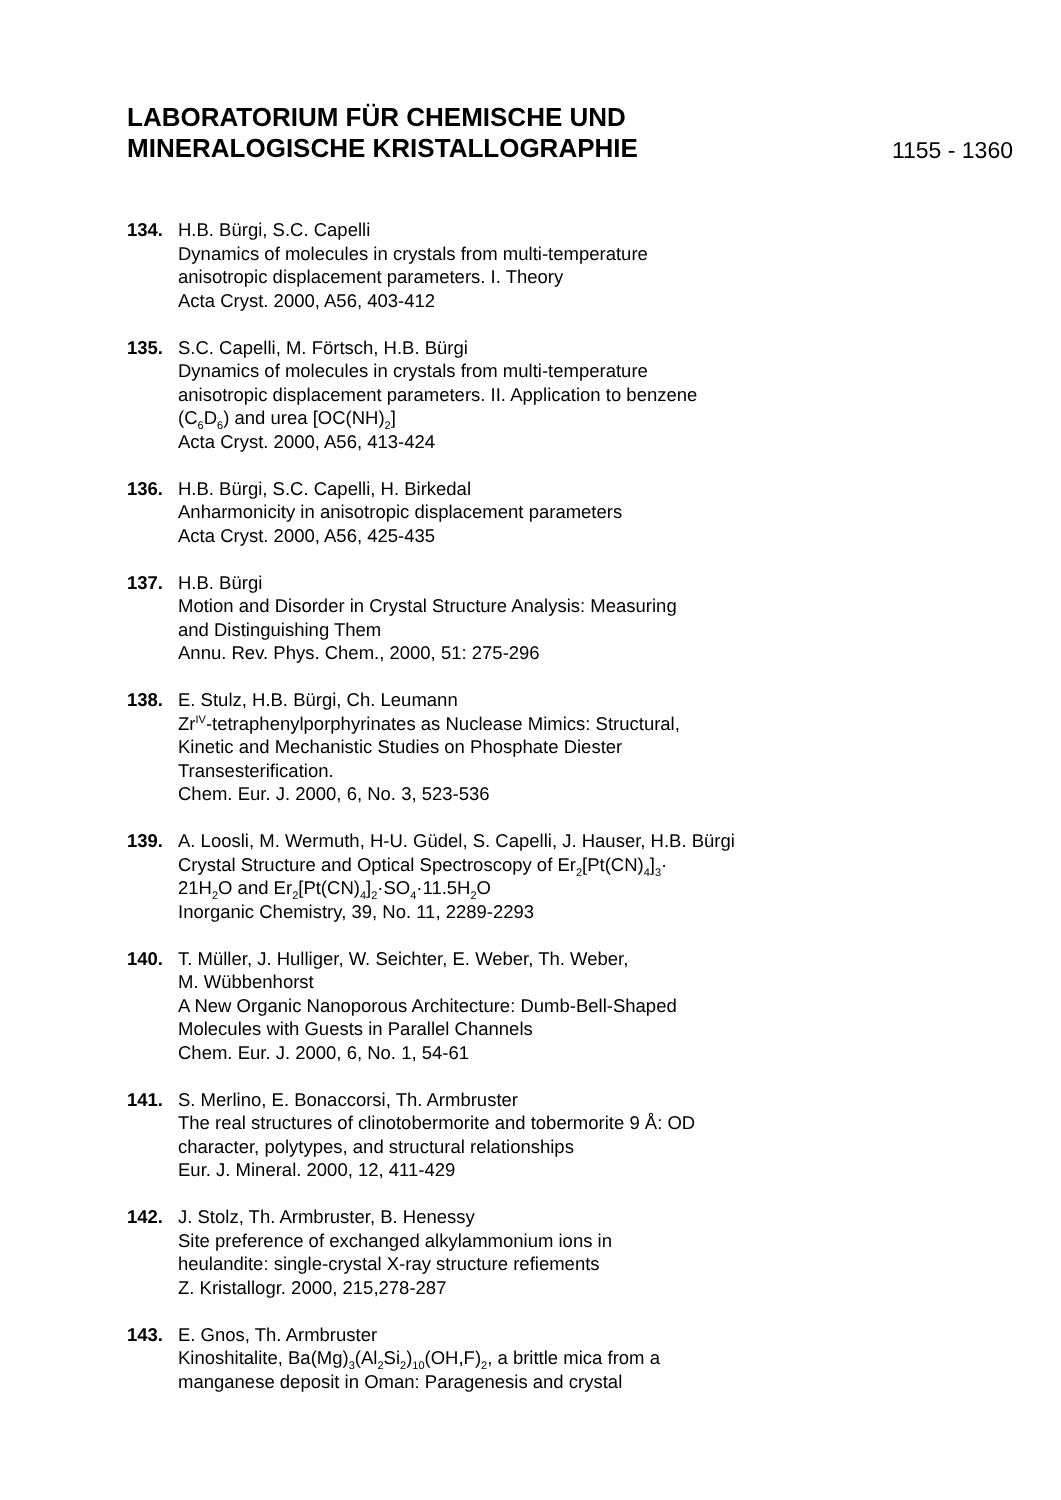LABORATORIUM FÜR CHEMISCHE UND
MINERALOGISCHE KRISTALLOGRAPHIE
1155 - 1360
134. H.B. Bürgi, S.C. Capelli
Dynamics of molecules in crystals from multi-temperature
anisotropic displacement parameters. I. Theory
Acta Cryst. 2000, A56, 403-412
135. S.C. Capelli, M. Förtsch, H.B. Bürgi
Dynamics of molecules in crystals from multi-temperature
anisotropic displacement parameters. II. Application to benzene
(C<sub>6</sub>D<sub>6</sub>) and urea [OC(NH)<sub>2</sub>]
Acta Cryst. 2000, A56, 413-424
136. H.B. Bürgi, S.C. Capelli, H. Birkedal
Anharmonicity in anisotropic displacement parameters
Acta Cryst. 2000, A56, 425-435
137. H.B. Bürgi
Motion and Disorder in Crystal Structure Analysis: Measuring
and Distinguishing Them
Annu. Rev. Phys. Chem., 2000, 51: 275-296
138. E. Stulz, H.B. Bürgi, Ch. Leumann
Zr<sup>IV</sup>-tetraphenylporphyrinates as Nuclease Mimics: Structural,
Kinetic and Mechanistic Studies on Phosphate Diester
Transesterification.
Chem. Eur. J. 2000, 6, No. 3, 523-536
139. A. Loosli, M. Wermuth, H-U. Güdel, S. Capelli, J. Hauser, H.B. Bürgi
Crystal Structure and Optical Spectroscopy of Er<sub>2</sub>[Pt(CN)<sub>4</sub>]<sub>3</sub>·
21H<sub>2</sub>O and Er<sub>2</sub>[Pt(CN)<sub>4</sub>]<sub>2</sub>·SO<sub>4</sub>·11.5H<sub>2</sub>O
Inorganic Chemistry, 39, No. 11, 2289-2293
140. T. Müller, J. Hulliger, W. Seichter, E. Weber, Th. Weber,
M. Wübbenhorst
A New Organic Nanoporous Architecture: Dumb-Bell-Shaped
Molecules with Guests in Parallel Channels
Chem. Eur. J. 2000, 6, No. 1, 54-61
141. S. Merlino, E. Bonaccorsi, Th. Armbruster
The real structures of clinotobermorite and tobermorite 9 Å: OD
character, polytypes, and structural relationships
Eur. J. Mineral. 2000, 12, 411-429
142. J. Stolz, Th. Armbruster, B. Henessy
Site preference of exchanged alkylammonium ions in
heulandite: single-crystal X-ray structure refiements
Z. Kristallogr. 2000, 215,278-287
143. E. Gnos, Th. Armbruster
Kinoshitalite, Ba(Mg)<sub>3</sub>(Al<sub>2</sub>Si<sub>2</sub>)<sub>10</sub>(OH,F)<sub>2</sub>, a brittle mica from a
manganese deposit in Oman: Paragenesis and crystal